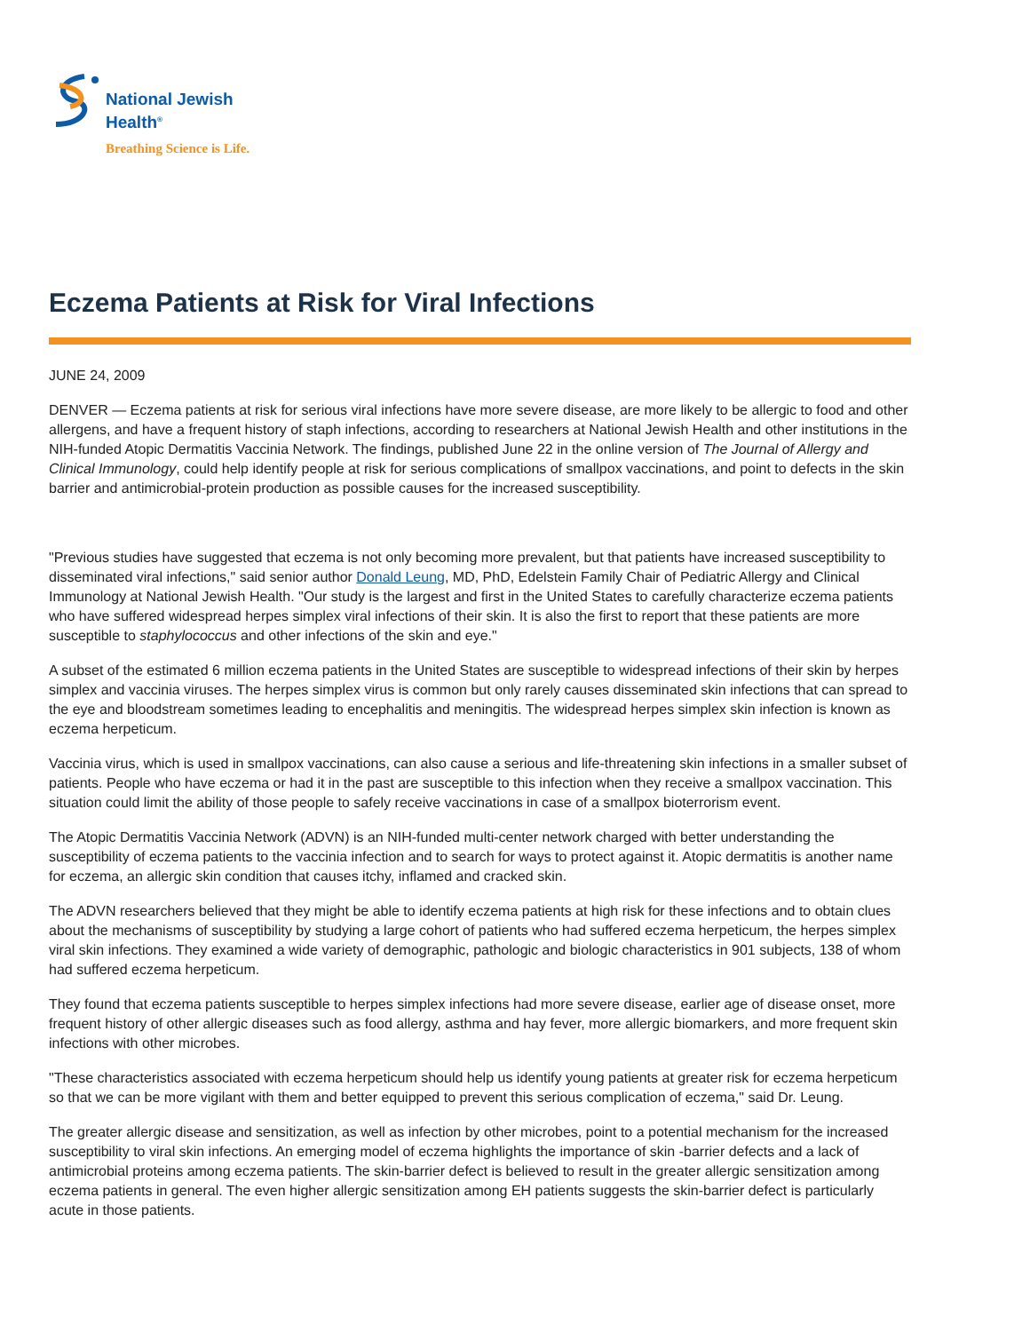National Jewish
Health<sup>®</sup>
Breathing Science is Life.
Eczema Patients at Risk for Viral Infections
JUNE 24, 2009
DENVER — Eczema patients at risk for serious viral infections have more severe disease, are more likely to be allergic to food and other allergens, and have a frequent history of staph infections, according to researchers at National Jewish Health and other institutions in the NIH-funded Atopic Dermatitis Vaccinia Network. The findings, published June 22 in the online version of The Journal of Allergy and Clinical Immunology, could help identify people at risk for serious complications of smallpox vaccinations, and point to defects in the skin barrier and antimicrobial-protein production as possible causes for the increased susceptibility.
"Previous studies have suggested that eczema is not only becoming more prevalent, but that patients have increased susceptibility to disseminated viral infections," said senior author Donald Leung, MD, PhD, Edelstein Family Chair of Pediatric Allergy and Clinical Immunology at National Jewish Health. "Our study is the largest and first in the United States to carefully characterize eczema patients who have suffered widespread herpes simplex viral infections of their skin. It is also the first to report that these patients are more susceptible to staphylococcus and other infections of the skin and eye."
A subset of the estimated 6 million eczema patients in the United States are susceptible to widespread infections of their skin by herpes simplex and vaccinia viruses. The herpes simplex virus is common but only rarely causes disseminated skin infections that can spread to the eye and bloodstream sometimes leading to encephalitis and meningitis. The widespread herpes simplex skin infection is known as eczema herpeticum.
Vaccinia virus, which is used in smallpox vaccinations, can also cause a serious and life-threatening skin infections in a smaller subset of patients. People who have eczema or had it in the past are susceptible to this infection when they receive a smallpox vaccination. This situation could limit the ability of those people to safely receive vaccinations in case of a smallpox bioterrorism event.
The Atopic Dermatitis Vaccinia Network (ADVN) is an NIH-funded multi-center network charged with better understanding the susceptibility of eczema patients to the vaccinia infection and to search for ways to protect against it. Atopic dermatitis is another name for eczema, an allergic skin condition that causes itchy, inflamed and cracked skin.
The ADVN researchers believed that they might be able to identify eczema patients at high risk for these infections and to obtain clues about the mechanisms of susceptibility by studying a large cohort of patients who had suffered eczema herpeticum, the herpes simplex viral skin infections. They examined a wide variety of demographic, pathologic and biologic characteristics in 901 subjects, 138 of whom had suffered eczema herpeticum.
They found that eczema patients susceptible to herpes simplex infections had more severe disease, earlier age of disease onset, more frequent history of other allergic diseases such as food allergy, asthma and hay fever, more allergic biomarkers, and more frequent skin infections with other microbes.
"These characteristics associated with eczema herpeticum should help us identify young patients at greater risk for eczema herpeticum so that we can be more vigilant with them and better equipped to prevent this serious complication of eczema," said Dr. Leung.
The greater allergic disease and sensitization, as well as infection by other microbes, point to a potential mechanism for the increased susceptibility to viral skin infections. An emerging model of eczema highlights the importance of skin -barrier defects and a lack of antimicrobial proteins among eczema patients. The skin-barrier defect is believed to result in the greater allergic sensitization among eczema patients in general. The even higher allergic sensitization among EH patients suggests the skin-barrier defect is particularly acute in those patients.